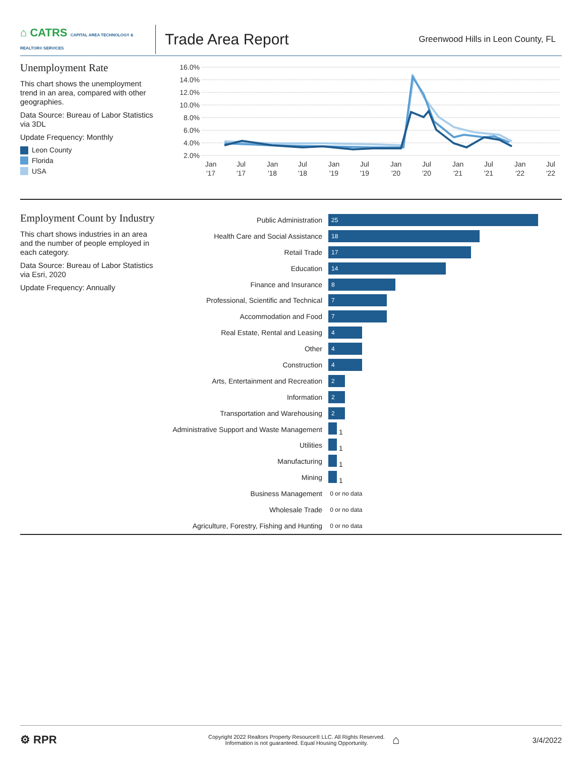⌂ CATRS CAPITAL AREA TECHNOLOGY & REALTOR® SERVICES
Trade Area Report
Greenwood Hills in Leon County, FL
Unemployment Rate
This chart shows the unemployment trend in an area, compared with other geographies.
Data Source: Bureau of Labor Statistics via 3DL
Update Frequency: Monthly
Leon County
Florida
USA
16.0%
14.0%
12.0%
10.0%
8.0%
6.0%
4.0%
2.0%
Jan
'17
Jul
'17
Jan
'18
Jul
'18
Jan
'19
Jul
'19
Jan
'20
Jul
'20
Jan
'21
Jul
'21
Jan
'22
Jul
'22
Employment Count by Industry
This chart shows industries in an area and the number of people employed in each category.
Data Source: Bureau of Labor Statistics via Esri, 2020
Update Frequency: Annually
| Public Administration | 25 |
| Health Care and Social Assistance | 18 |
| Retail Trade | 17 |
| Education | 14 |
| Finance and Insurance | 8 |
| Professional, Scientific and Technical | 7 |
| Accommodation and Food | 7 |
| Real Estate, Rental and Leasing | 4 |
| Other | 4 |
| Construction | 4 |
| Arts, Entertainment and Recreation | 2 |
| Information | 2 |
| Transportation and Warehousing | 2 |
| Administrative Support and Waste Management | 1 |
| Utilities | 1 |
| Manufacturing | 1 |
| Mining | 1 |
| Business Management | 0 or no data |
| Wholesale Trade | 0 or no data |
| Agriculture, Forestry, Fishing and Hunting | 0 or no data |
⚙ RPR
Copyright 2022 Realtors Property Resource® LLC. All Rights Reserved.
Information is not guaranteed. Equal Housing Opportunity.
⌂
3/4/2022